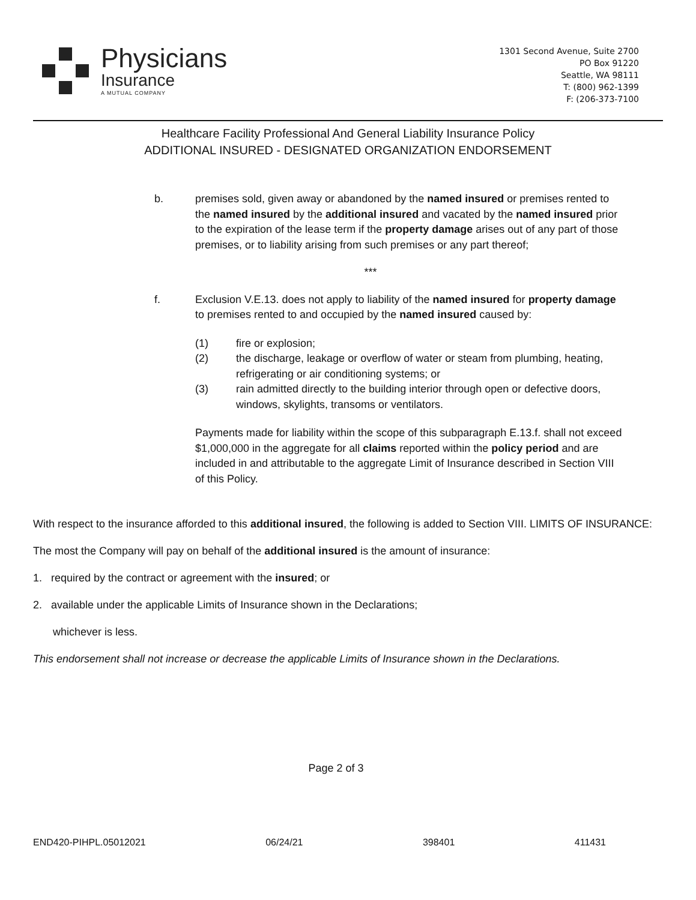Physicians
Insurance
A MUTUAL COMPANY
1301 Second Avenue, Suite 2700
PO Box 91220
Seattle, WA 98111
T: (800) 962-1399
F: (206-373-7100
Healthcare Facility Professional And General Liability Insurance Policy
ADDITIONAL INSURED - DESIGNATED ORGANIZATION ENDORSEMENT
b. premises sold, given away or abandoned by the named insured or premises rented to the named insured by the additional insured and vacated by the named insured prior to the expiration of the lease term if the property damage arises out of any part of those premises, or to liability arising from such premises or any part thereof;
***
f. Exclusion V.E.13. does not apply to liability of the named insured for property damage to premises rented to and occupied by the named insured caused by:
(1) fire or explosion;
(2) the discharge, leakage or overflow of water or steam from plumbing, heating, refrigerating or air conditioning systems; or
(3) rain admitted directly to the building interior through open or defective doors, windows, skylights, transoms or ventilators.
Payments made for liability within the scope of this subparagraph E.13.f. shall not exceed $1,000,000 in the aggregate for all claims reported within the policy period and are included in and attributable to the aggregate Limit of Insurance described in Section VIII of this Policy.
With respect to the insurance afforded to this additional insured, the following is added to Section VIII. LIMITS OF INSURANCE:
The most the Company will pay on behalf of the additional insured is the amount of insurance:
1. required by the contract or agreement with the insured; or
2. available under the applicable Limits of Insurance shown in the Declarations;
whichever is less.
This endorsement shall not increase or decrease the applicable Limits of Insurance shown in the Declarations.
Page 2 of 3
END420-PIHPL.05012021 06/24/21 398401 411431